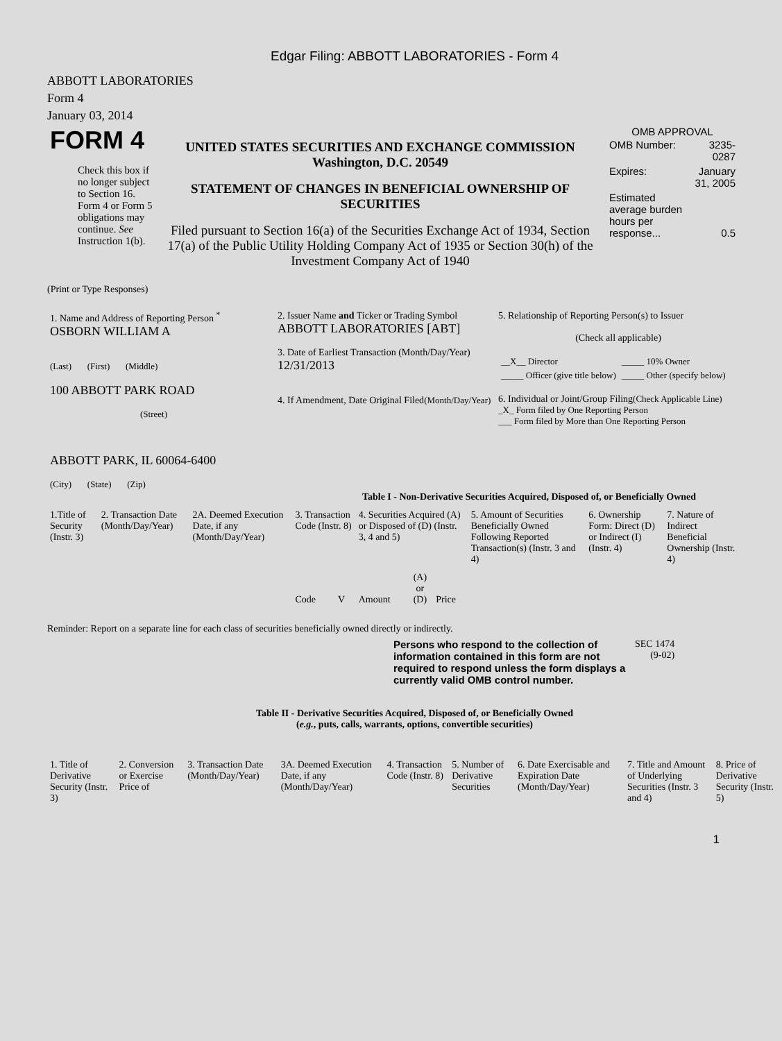Edgar Filing: ABBOTT LABORATORIES - Form 4
ABBOTT LABORATORIES
Form 4
January 03, 2014
| FORM 4 Check this box if no longer subject to Section 16. Form 4 or Form 5 obligations may continue. See Instruction 1(b). | UNITED STATES SECURITIES AND EXCHANGE COMMISSION Washington, D.C. 20549 STATEMENT OF CHANGES IN BENEFICIAL OWNERSHIP OF SECURITIES Filed pursuant to Section 16(a) of the Securities Exchange Act of 1934, Section 17(a) of the Public Utility Holding Company Act of 1935 or Section 30(h) of the Investment Company Act of 1940 | OMB APPROVAL / OMB Number: / 3235-0287 / / Expires: / January 31, 2005 / / Estimated average burden hours per response... / 0.5 / |
(Print or Type Responses)
| 1. Name and Address of Reporting Person <sup>*</sup> OSBORN WILLIAM A (Last) (First) (Middle) 100 ABBOTT PARK ROAD (Street) ABBOTT PARK, IL 60064-6400 (City) (State) (Zip) | 2. Issuer Name and Ticker or Trading Symbol ABBOTT LABORATORIES [ABT] 3. Date of Earliest Transaction (Month/Day/Year) 12/31/2013 4. If Amendment, Date Original Filed (Month/Day/Year) | 5. Relationship of Reporting Person(s) to Issuer (Check all applicable) / __X__ Director / _____ 10% Owner / / _____ Officer (give title below) / _____ Other (specify below) / 6. Individual or Joint/Group Filing (Check Applicable Line) _X_ Form filed by One Reporting Person ___ Form filed by More than One Reporting Person |
Table I - Non-Derivative Securities Acquired, Disposed of, or Beneficially Owned
| 1.Title of Security (Instr. 3) | 2. Transaction Date (Month/Day/Year) | 2A. Deemed Execution Date, if any (Month/Day/Year) | 3. Transaction Code (Instr. 8) | | 4. Securities Acquired (A) or Disposed of (D) (Instr. 3, 4 and 5) | | | 5. Amount of Securities Beneficially Owned Following Reported Transaction(s) (Instr. 3 and 4) | 6. Ownership Form: Direct (D) or Indirect (I) (Instr. 4) | 7. Nature of Indirect Beneficial Ownership (Instr. 4) |
| | | | Code | V | Amount | (A) or (D) | Price | | | |
Reminder: Report on a separate line for each class of securities beneficially owned directly or indirectly.
| Persons who respond to the collection of information contained in this form are not required to respond unless the form displays a currently valid OMB control number. | SEC 1474 (9-02) |
Table II - Derivative Securities Acquired, Disposed of, or Beneficially Owned
(e.g., puts, calls, warrants, options, convertible securities)
| 1. Title of Derivative Security (Instr. 3) | 2. Conversion or Exercise Price of | 3. Transaction Date (Month/Day/Year) | 3A. Deemed Execution Date, if any (Month/Day/Year) | 4. Transaction Code (Instr. 8) | 5. Number of Derivative Securities | 6. Date Exercisable and Expiration Date (Month/Day/Year) | 7. Title and Amount of Underlying Securities (Instr. 3 and 4) | 8. Price of Derivative Security (Instr. 5) |
1